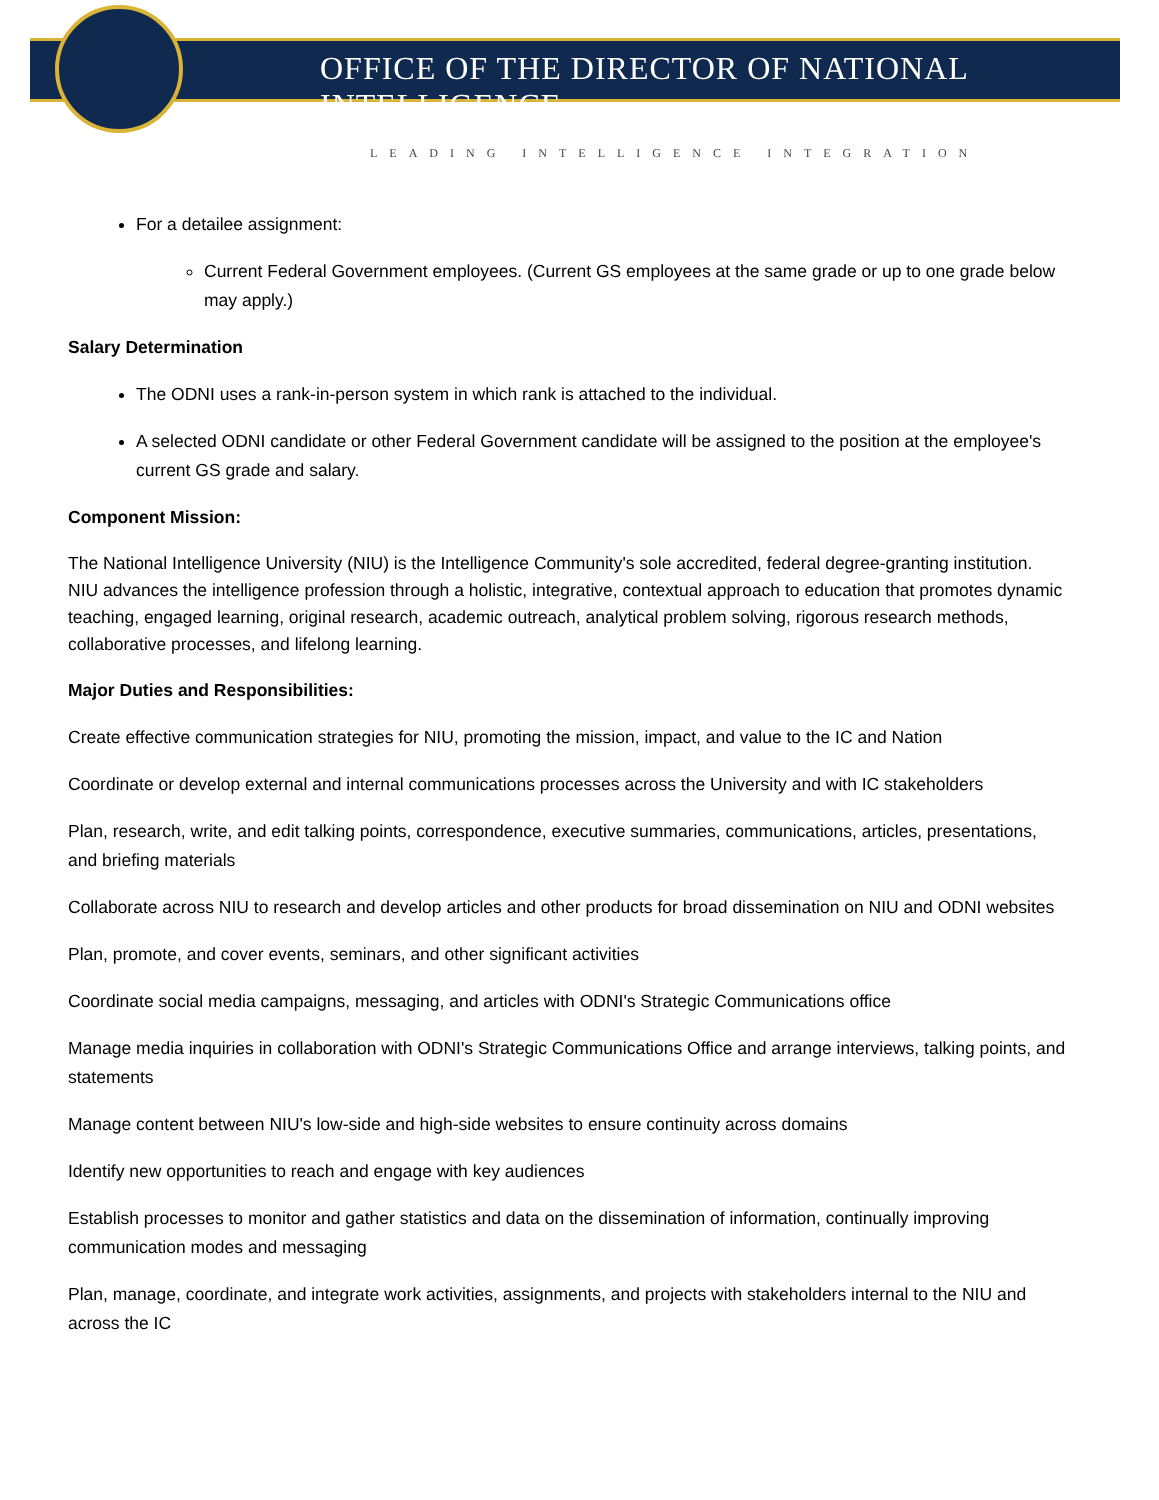OFFICE OF THE DIRECTOR OF NATIONAL INTELLIGENCE
LEADING INTELLIGENCE INTEGRATION
For a detailee assignment:
Current Federal Government employees. (Current GS employees at the same grade or up to one grade below may apply.)
Salary Determination
The ODNI uses a rank-in-person system in which rank is attached to the individual.
A selected ODNI candidate or other Federal Government candidate will be assigned to the position at the employee's current GS grade and salary.
Component Mission:
The National Intelligence University (NIU) is the Intelligence Community's sole accredited, federal degree-granting institution. NIU advances the intelligence profession through a holistic, integrative, contextual approach to education that promotes dynamic teaching, engaged learning, original research, academic outreach, analytical problem solving, rigorous research methods, collaborative processes, and lifelong learning.
Major Duties and Responsibilities:
Create effective communication strategies for NIU, promoting the mission, impact, and value to the IC and Nation
Coordinate or develop external and internal communications processes across the University and with IC stakeholders
Plan, research, write, and edit talking points, correspondence, executive summaries, communications, articles, presentations, and briefing materials
Collaborate across NIU to research and develop articles and other products for broad dissemination on NIU and ODNI websites
Plan, promote, and cover events, seminars, and other significant activities
Coordinate social media campaigns, messaging, and articles with ODNI's Strategic Communications office
Manage media inquiries in collaboration with ODNI's Strategic Communications Office and arrange interviews, talking points, and statements
Manage content between NIU's low-side and high-side websites to ensure continuity across domains
Identify new opportunities to reach and engage with key audiences
Establish processes to monitor and gather statistics and data on the dissemination of information, continually improving communication modes and messaging
Plan, manage, coordinate, and integrate work activities, assignments, and projects with stakeholders internal to the NIU and across the IC